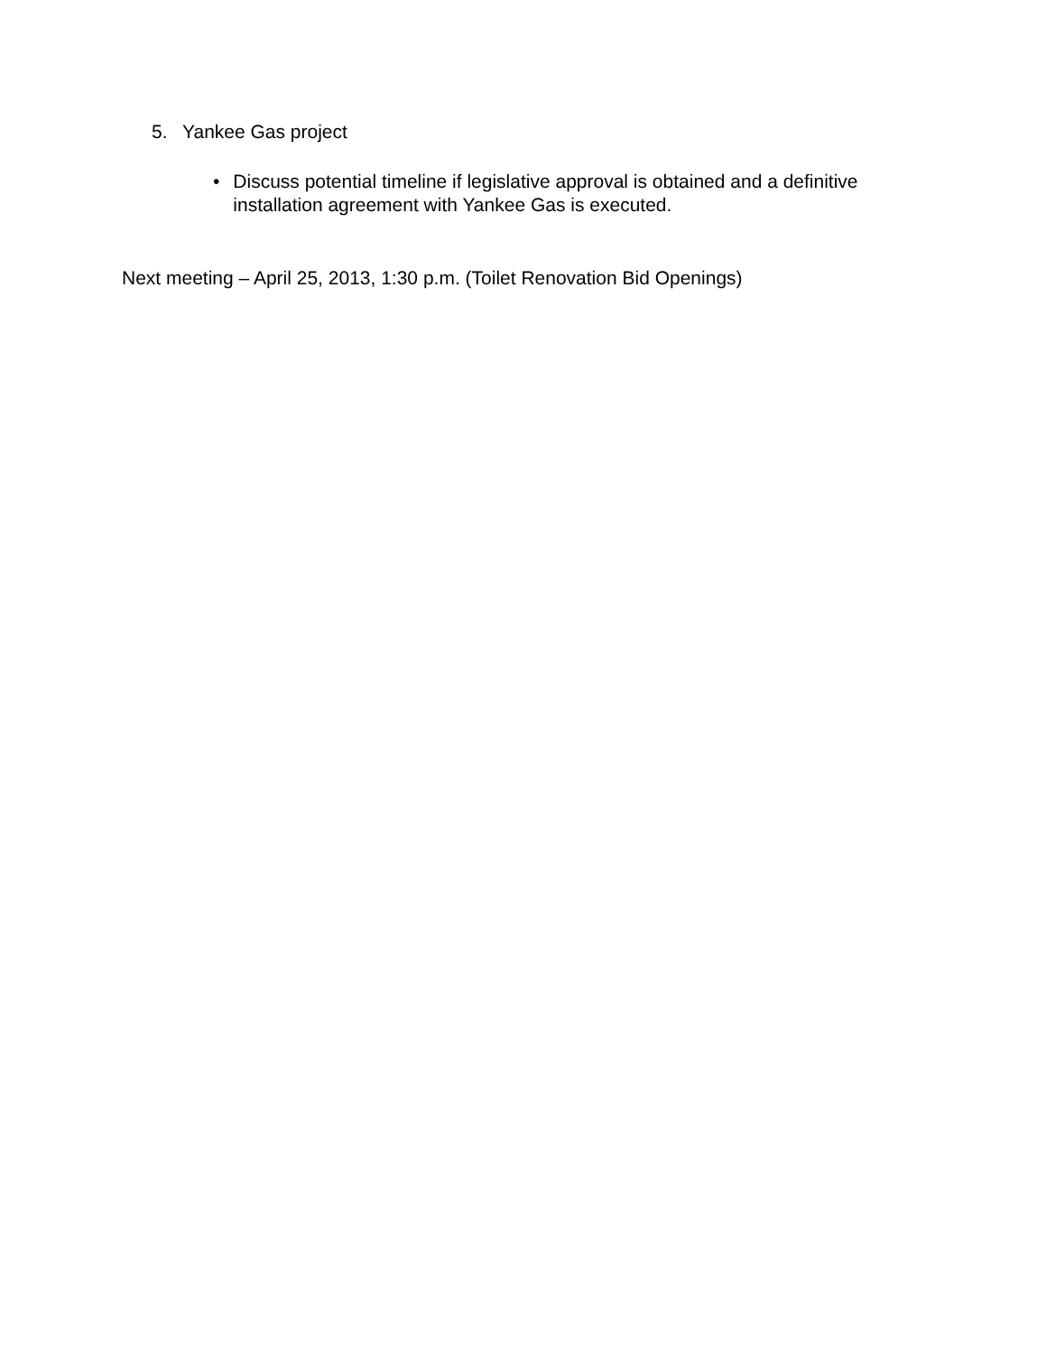5. Yankee Gas project
• Discuss potential timeline if legislative approval is obtained and a definitive installation agreement with Yankee Gas is executed.
Next meeting – April 25, 2013, 1:30 p.m. (Toilet Renovation Bid Openings)